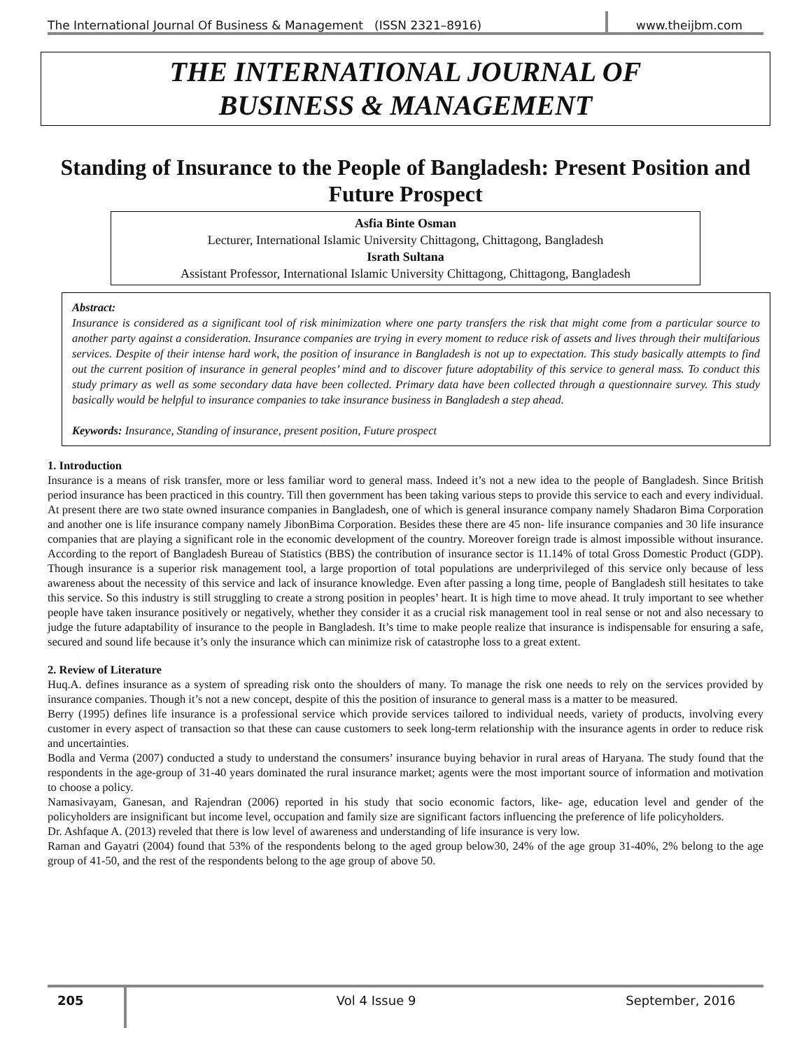The International Journal Of Business & Management (ISSN 2321–8916) www.theijbm.com
THE INTERNATIONAL JOURNAL OF
BUSINESS & MANAGEMENT
Standing of Insurance to the People of Bangladesh: Present Position and Future Prospect
Asfia Binte Osman
Lecturer, International Islamic University Chittagong, Chittagong, Bangladesh
Israth Sultana
Assistant Professor, International Islamic University Chittagong, Chittagong, Bangladesh
Abstract:
Insurance is considered as a significant tool of risk minimization where one party transfers the risk that might come from a particular source to another party against a consideration. Insurance companies are trying in every moment to reduce risk of assets and lives through their multifarious services. Despite of their intense hard work, the position of insurance in Bangladesh is not up to expectation. This study basically attempts to find out the current position of insurance in general peoples’ mind and to discover future adoptability of this service to general mass. To conduct this study primary as well as some secondary data have been collected. Primary data have been collected through a questionnaire survey. This study basically would be helpful to insurance companies to take insurance business in Bangladesh a step ahead.
Keywords: Insurance, Standing of insurance, present position, Future prospect
1. Introduction
Insurance is a means of risk transfer, more or less familiar word to general mass. Indeed it’s not a new idea to the people of Bangladesh. Since British period insurance has been practiced in this country. Till then government has been taking various steps to provide this service to each and every individual. At present there are two state owned insurance companies in Bangladesh, one of which is general insurance company namely Shadaron Bima Corporation and another one is life insurance company namely JibonBima Corporation. Besides these there are 45 non- life insurance companies and 30 life insurance companies that are playing a significant role in the economic development of the country. Moreover foreign trade is almost impossible without insurance. According to the report of Bangladesh Bureau of Statistics (BBS) the contribution of insurance sector is 11.14% of total Gross Domestic Product (GDP). Though insurance is a superior risk management tool, a large proportion of total populations are underprivileged of this service only because of less awareness about the necessity of this service and lack of insurance knowledge. Even after passing a long time, people of Bangladesh still hesitates to take this service. So this industry is still struggling to create a strong position in peoples’ heart. It is high time to move ahead. It truly important to see whether people have taken insurance positively or negatively, whether they consider it as a crucial risk management tool in real sense or not and also necessary to judge the future adaptability of insurance to the people in Bangladesh. It’s time to make people realize that insurance is indispensable for ensuring a safe, secured and sound life because it’s only the insurance which can minimize risk of catastrophe loss to a great extent.
2. Review of Literature
Huq.A. defines insurance as a system of spreading risk onto the shoulders of many. To manage the risk one needs to rely on the services provided by insurance companies. Though it’s not a new concept, despite of this the position of insurance to general mass is a matter to be measured.
Berry (1995) defines life insurance is a professional service which provide services tailored to individual needs, variety of products, involving every customer in every aspect of transaction so that these can cause customers to seek long-term relationship with the insurance agents in order to reduce risk and uncertainties.
Bodla and Verma (2007) conducted a study to understand the consumers’ insurance buying behavior in rural areas of Haryana. The study found that the respondents in the age-group of 31-40 years dominated the rural insurance market; agents were the most important source of information and motivation to choose a policy.
Namasivayam, Ganesan, and Rajendran (2006) reported in his study that socio economic factors, like- age, education level and gender of the policyholders are insignificant but income level, occupation and family size are significant factors influencing the preference of life policyholders.
Dr. Ashfaque A. (2013) reveled that there is low level of awareness and understanding of life insurance is very low.
Raman and Gayatri (2004) found that 53% of the respondents belong to the aged group below30, 24% of the age group 31-40%, 2% belong to the age group of 41-50, and the rest of the respondents belong to the age group of above 50.
205 Vol 4 Issue 9 September, 2016